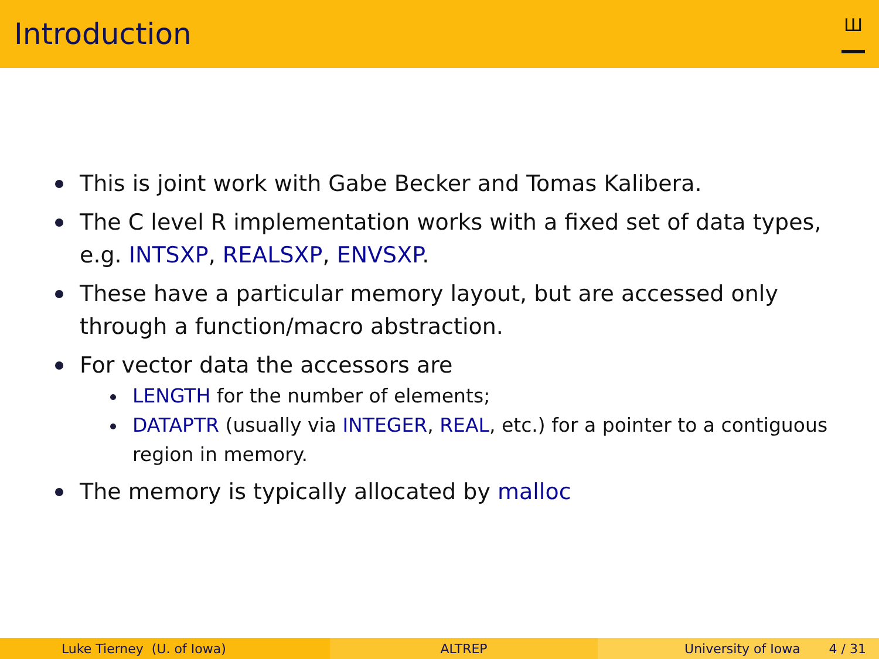Introduction
Ш
This is joint work with Gabe Becker and Tomas Kalibera.
The C level R implementation works with a fixed set of data types, e.g. INTSXP, REALSXP, ENVSXP.
These have a particular memory layout, but are accessed only through a function/macro abstraction.
For vector data the accessors are
LENGTH for the number of elements;
DATAPTR (usually via INTEGER, REAL, etc.) for a pointer to a contiguous region in memory.
The memory is typically allocated by malloc
Luke Tierney (U. of Iowa) ALTREP University of Iowa 4 / 31